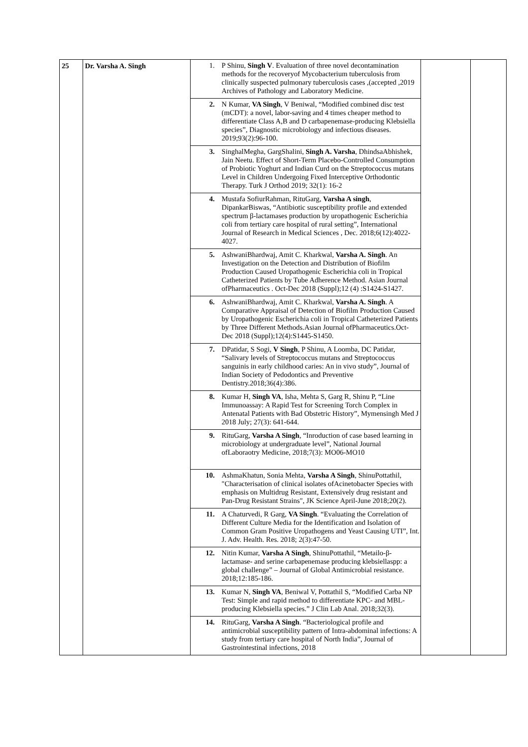| 25 | Dr. Varsha A. Singh | / 1. / P Shinu, Singh V . Evaluation of three novel decontamination methods for the recoveryof Mycobacterium tuberculosis from clinically suspected pulmonary tuberculosis cases ,(accepted ,2019 Archives of Pathology and Laboratory Medicine. / / 2. / N Kumar, VA Singh , V Beniwal, “Modified combined disc test (mCDT): a novel, labor-saving and 4 times cheaper method to differentiate Class A,B and D carbapenemase-producing Klebsiella species”, Diagnostic microbiology and infectious diseases. 2019;93(2):96-100. / / 3. / SinghalMegha, GargShalini, Singh A. Varsha , DhindsaAbhishek, Jain Neetu. Effect of Short-Term Placebo-Controlled Consumption of Probiotic Yoghurt and Indian Curd on the Streptococcus mutans Level in Children Undergoing Fixed Interceptive Orthodontic Therapy. Turk J Orthod 2019; 32(1): 16-2 / / 4. / Mustafa SofiurRahman, RituGarg, Varsha A singh , DipankarBiswas, “Antibiotic susceptibility profile and extended spectrum β-lactamases production by uropathogenic Escherichia coli from tertiary care hospital of rural setting”, International Journal of Research in Medical Sciences , Dec. 2018;6(12):4022-4027. / / 5. / AshwaniBhardwaj, Amit C. Kharkwal, Varsha A. Singh . An Investigation on the Detection and Distribution of Biofilm Production Caused Uropathogenic Escherichia coli in Tropical Catheterized Patients by Tube Adherence Method. Asian Journal ofPharmaceutics . Oct-Dec 2018 (Suppl);12 (4) :S1424-S1427. / / 6. / AshwaniBhardwaj, Amit C. Kharkwal, Varsha A. Singh . A Comparative Appraisal of Detection of Biofilm Production Caused by Uropathogenic Escherichia coli in Tropical Catheterized Patients by Three Different Methods.Asian Journal ofPharmaceutics.Oct-Dec 2018 (Suppl);12(4):S1445-S1450. / / 7. / DPatidar, S Sogi, V Singh , P Shinu, A Loomba, DC Patidar, “Salivary levels of Streptococcus mutans and Streptococcus sanguinis in early childhood caries: An in vivo study”, Journal of Indian Society of Pedodontics and Preventive Dentistry.2018;36(4):386. / / 8. / Kumar H, Singh VA , Isha, Mehta S, Garg R, Shinu P, “Line Immunoassay: A Rapid Test for Screening Torch Complex in Antenatal Patients with Bad Obstetric History”, Mymensingh Med J 2018 July; 27(3): 641-644. / / 9. / RituGarg, Varsha A Singh , “Inroduction of case based learning in microbiology at undergraduate level”, National Journal ofLaboraotry Medicine, 2018;7(3): MO06-MO10 / / 10. / AshmaKhatun, Sonia Mehta, Varsha A Singh , ShinuPottathil, "Characterisation of clinical isolates ofAcinetobacter Species with emphasis on Multidrug Resistant, Extensively drug resistant and Pan-Drug Resistant Strains", JK Science April-June 2018;20(2). / / 11. / A Chaturvedi, R Garg, VA Singh . “Evaluating the Correlation of Different Culture Media for the Identification and Isolation of Common Gram Positive Uropathogens and Yeast Causing UTI”, Int. J. Adv. Health. Res. 2018; 2(3):47-50. / / 12. / Nitin Kumar, Varsha A Singh , ShinuPottathil, “Metailo-β-lactamase- and serine carbapenemase producing klebsiellaspp: a global challenge” – Journal of Global Antimicrobial resistance. 2018;12:185-186. / / 13. / Kumar N, Singh VA , Beniwal V, Pottathil S, “Modified Carba NP Test: Simple and rapid method to differentiate KPC- and MBL-producing Klebsiella species.” J Clin Lab Anal. 2018;32(3). / / 14. / RituGarg, Varsha A Singh . “Bacteriological profile and antimicrobial susceptibility pattern of Intra-abdominal infections: A study from tertiary care hospital of North India”, Journal of Gastrointestinal infections, 2018 / | | |